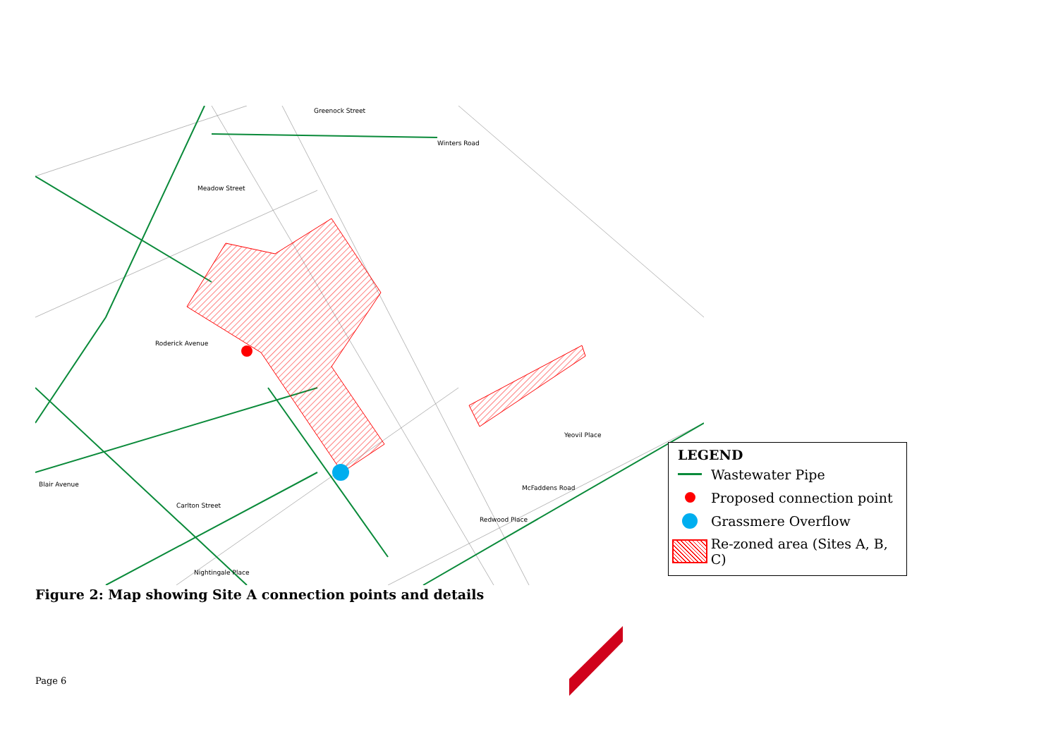Greenock Street
Winters Road
Meadow Street
Carlton Street
Nightingale Place
McFaddens Road
Blair Avenue
Roderick Avenue
Redwood Place
Yeovil Place
LEGEND
Wastewater Pipe
Proposed connection point
Grassmere Overflow
Re-zoned area (Sites A, B, C)
Figure 2: Map showing Site A connection points and details
Page 6